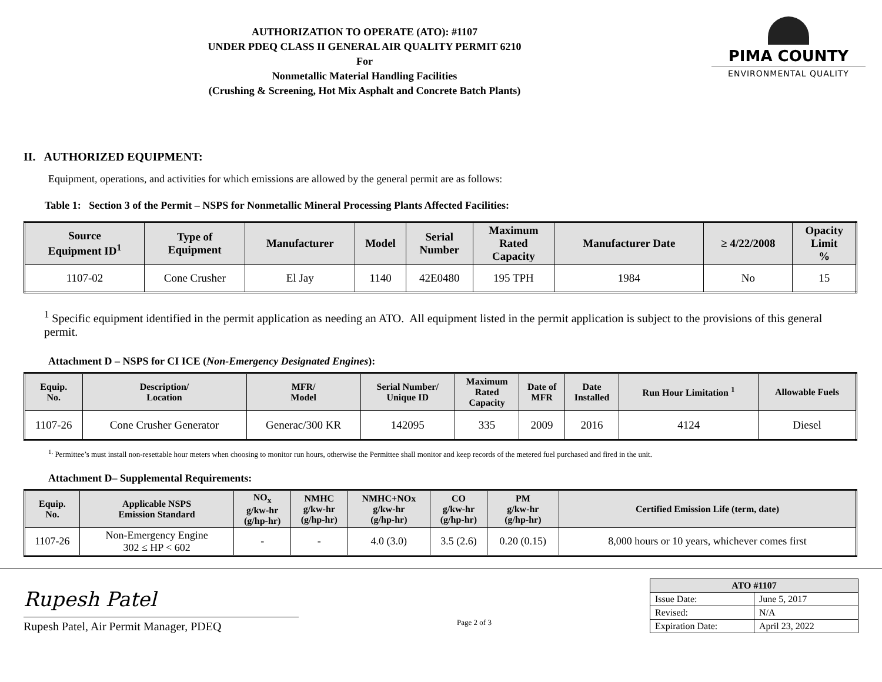AUTHORIZATION TO OPERATE (ATO): #1107
UNDER PDEQ CLASS II GENERAL AIR QUALITY PERMIT 6210
For
Nonmetallic Material Handling Facilities
(Crushing & Screening, Hot Mix Asphalt and Concrete Batch Plants)
PIMA COUNTY
ENVIRONMENTAL QUALITY
II. AUTHORIZED EQUIPMENT:
Equipment, operations, and activities for which emissions are allowed by the general permit are as follows:
Table 1: Section 3 of the Permit – NSPS for Nonmetallic Mineral Processing Plants Affected Facilities:
| Source Equipment ID<sup>1</sup> | Type of Equipment | Manufacturer | Model | Serial Number | Maximum Rated Capacity | Manufacturer Date | ≥ 4/22/2008 | Opacity Limit % |
| --- | --- | --- | --- | --- | --- | --- | --- | --- |
| 1107-02 | Cone Crusher | El Jay | 1140 | 42E0480 | 195 TPH | 1984 | No | 15 |
<sup>1</sup> Specific equipment identified in the permit application as needing an ATO. All equipment listed in the permit application is subject to the provisions of this general permit.
Attachment D – NSPS for CI ICE (Non-Emergency Designated Engines):
| Equip. No. | Description/ Location | MFR/ Model | Serial Number/ Unique ID | Maximum Rated Capacity | Date of MFR | Date Installed | Run Hour Limitation <sup>1</sup> | Allowable Fuels |
| --- | --- | --- | --- | --- | --- | --- | --- | --- |
| 1107-26 | Cone Crusher Generator | Generac/300 KR | 142095 | 335 | 2009 | 2016 | 4124 | Diesel |
<sup>1.</sup> Permittee’s must install non-resettable hour meters when choosing to monitor run hours, otherwise the Permittee shall monitor and keep records of the metered fuel purchased and fired in the unit.
Attachment D– Supplemental Requirements:
| Equip. No. | Applicable NSPS Emission Standard | NO<sub>x</sub> g/kw-hr (g/hp-hr) | NMHC g/kw-hr (g/hp-hr) | NMHC+NOx g/kw-hr (g/hp-hr) | CO g/kw-hr (g/hp-hr) | PM g/kw-hr (g/hp-hr) | Certified Emission Life (term, date) |
| --- | --- | --- | --- | --- | --- | --- | --- |
| 1107-26 | Non-Emergency Engine 302 ≤ HP < 602 | - | - | 4.0 (3.0) | 3.5 (2.6) | 0.20 (0.15) | 8,000 hours or 10 years, whichever comes first |
Rupesh Patel
Rupesh Patel, Air Permit Manager, PDEQ
Page 2 of 3
| ATO #1107 | |
| Issue Date: | June 5, 2017 |
| Revised: | N/A |
| Expiration Date: | April 23, 2022 |